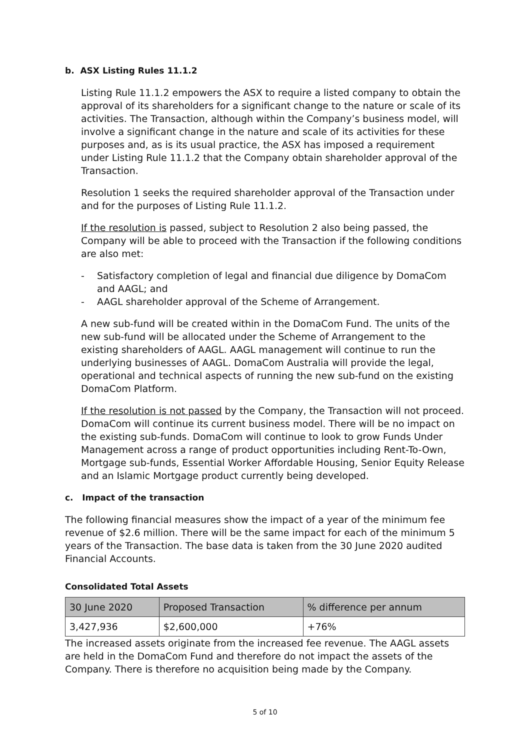b. ASX Listing Rules 11.1.2
Listing Rule 11.1.2 empowers the ASX to require a listed company to obtain the approval of its shareholders for a significant change to the nature or scale of its activities. The Transaction, although within the Company’s business model, will involve a significant change in the nature and scale of its activities for these purposes and, as is its usual practice, the ASX has imposed a requirement under Listing Rule 11.1.2 that the Company obtain shareholder approval of the Transaction.
Resolution 1 seeks the required shareholder approval of the Transaction under and for the purposes of Listing Rule 11.1.2.
If the resolution is passed, subject to Resolution 2 also being passed, the Company will be able to proceed with the Transaction if the following conditions are also met:
- Satisfactory completion of legal and financial due diligence by DomaCom and AAGL; and
- AAGL shareholder approval of the Scheme of Arrangement.
A new sub-fund will be created within in the DomaCom Fund. The units of the new sub-fund will be allocated under the Scheme of Arrangement to the existing shareholders of AAGL. AAGL management will continue to run the underlying businesses of AAGL. DomaCom Australia will provide the legal, operational and technical aspects of running the new sub-fund on the existing DomaCom Platform.
If the resolution is not passed by the Company, the Transaction will not proceed. DomaCom will continue its current business model. There will be no impact on the existing sub-funds. DomaCom will continue to look to grow Funds Under Management across a range of product opportunities including Rent-To-Own, Mortgage sub-funds, Essential Worker Affordable Housing, Senior Equity Release and an Islamic Mortgage product currently being developed.
c. Impact of the transaction
The following financial measures show the impact of a year of the minimum fee revenue of $2.6 million. There will be the same impact for each of the minimum 5 years of the Transaction. The base data is taken from the 30 June 2020 audited Financial Accounts.
Consolidated Total Assets
| 30 June 2020 | Proposed Transaction | % difference per annum |
| --- | --- | --- |
| 3,427,936 | $2,600,000 | +76% |
The increased assets originate from the increased fee revenue. The AAGL assets are held in the DomaCom Fund and therefore do not impact the assets of the Company. There is therefore no acquisition being made by the Company.
5 of 10